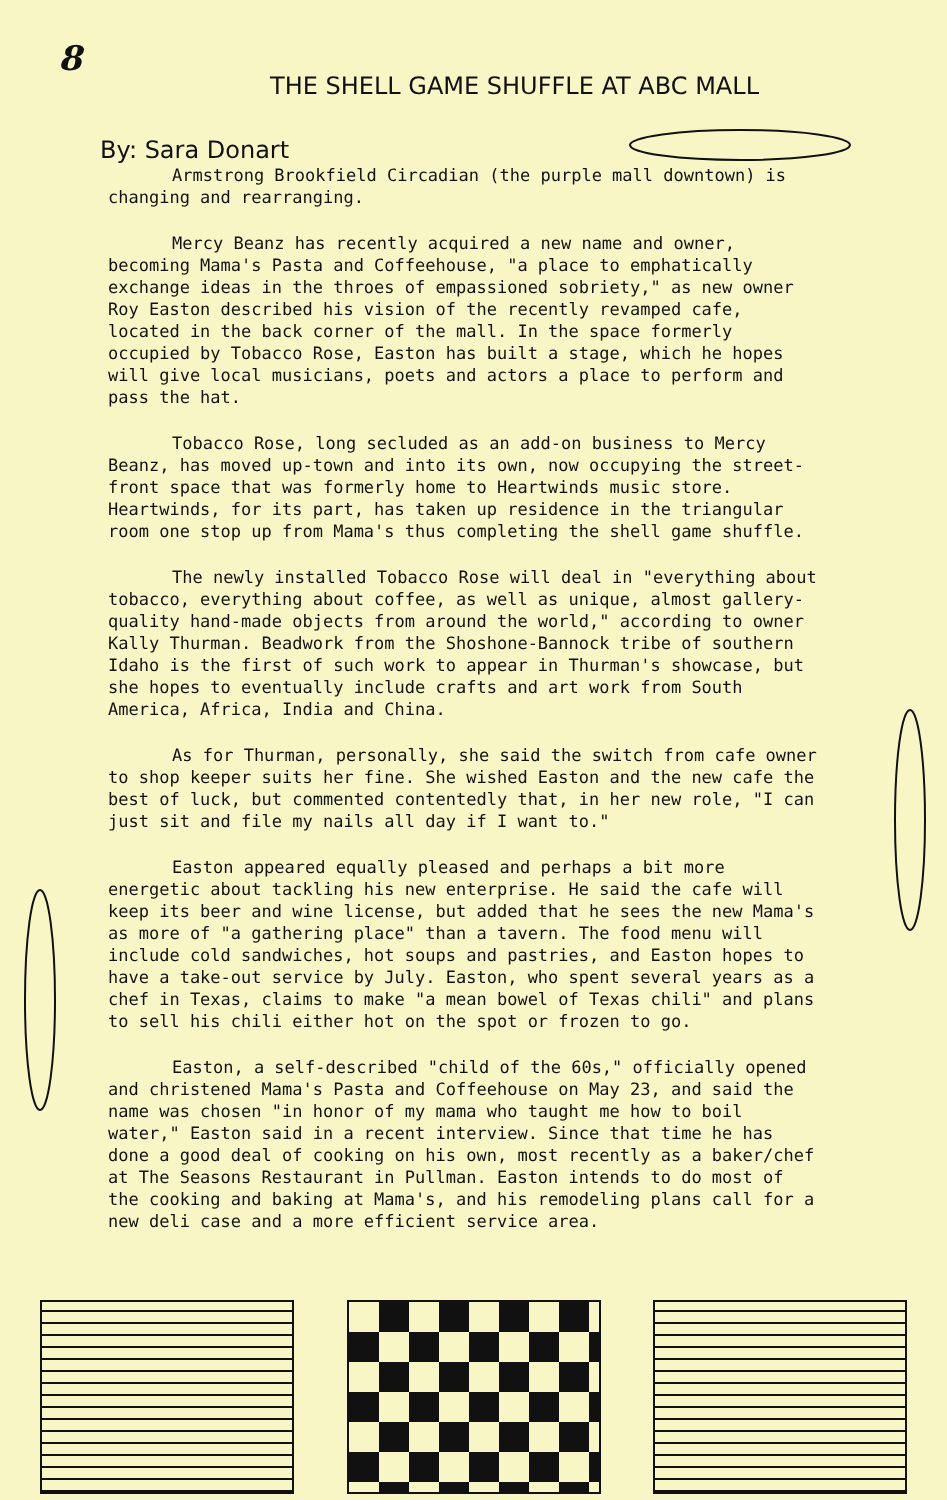8
THE SHELL GAME SHUFFLE AT ABC MALL
By: Sara Donart
Armstrong Brookfield Circadian (the purple mall downtown) is changing and rearranging.
Mercy Beanz has recently acquired a new name and owner, becoming Mama's Pasta and Coffeehouse, "a place to emphatically exchange ideas in the throes of empassioned sobriety," as new owner Roy Easton described his vision of the recently revamped cafe, located in the back corner of the mall. In the space formerly occupied by Tobacco Rose, Easton has built a stage, which he hopes will give local musicians, poets and actors a place to perform and pass the hat.
Tobacco Rose, long secluded as an add-on business to Mercy Beanz, has moved up-town and into its own, now occupying the street-front space that was formerly home to Heartwinds music store. Heartwinds, for its part, has taken up residence in the triangular room one stop up from Mama's thus completing the shell game shuffle.
The newly installed Tobacco Rose will deal in "everything about tobacco, everything about coffee, as well as unique, almost gallery-quality hand-made objects from around the world," according to owner Kally Thurman. Beadwork from the Shoshone-Bannock tribe of southern Idaho is the first of such work to appear in Thurman's showcase, but she hopes to eventually include crafts and art work from South America, Africa, India and China.
As for Thurman, personally, she said the switch from cafe owner to shop keeper suits her fine. She wished Easton and the new cafe the best of luck, but commented contentedly that, in her new role, "I can just sit and file my nails all day if I want to."
Easton appeared equally pleased and perhaps a bit more energetic about tackling his new enterprise. He said the cafe will keep its beer and wine license, but added that he sees the new Mama's as more of "a gathering place" than a tavern. The food menu will include cold sandwiches, hot soups and pastries, and Easton hopes to have a take-out service by July. Easton, who spent several years as a chef in Texas, claims to make "a mean bowel of Texas chili" and plans to sell his chili either hot on the spot or frozen to go.
Easton, a self-described "child of the 60s," officially opened and christened Mama's Pasta and Coffeehouse on May 23, and said the name was chosen "in honor of my mama who taught me how to boil water," Easton said in a recent interview. Since that time he has done a good deal of cooking on his own, most recently as a baker/chef at The Seasons Restaurant in Pullman. Easton intends to do most of the cooking and baking at Mama's, and his remodeling plans call for a new deli case and a more efficient service area.